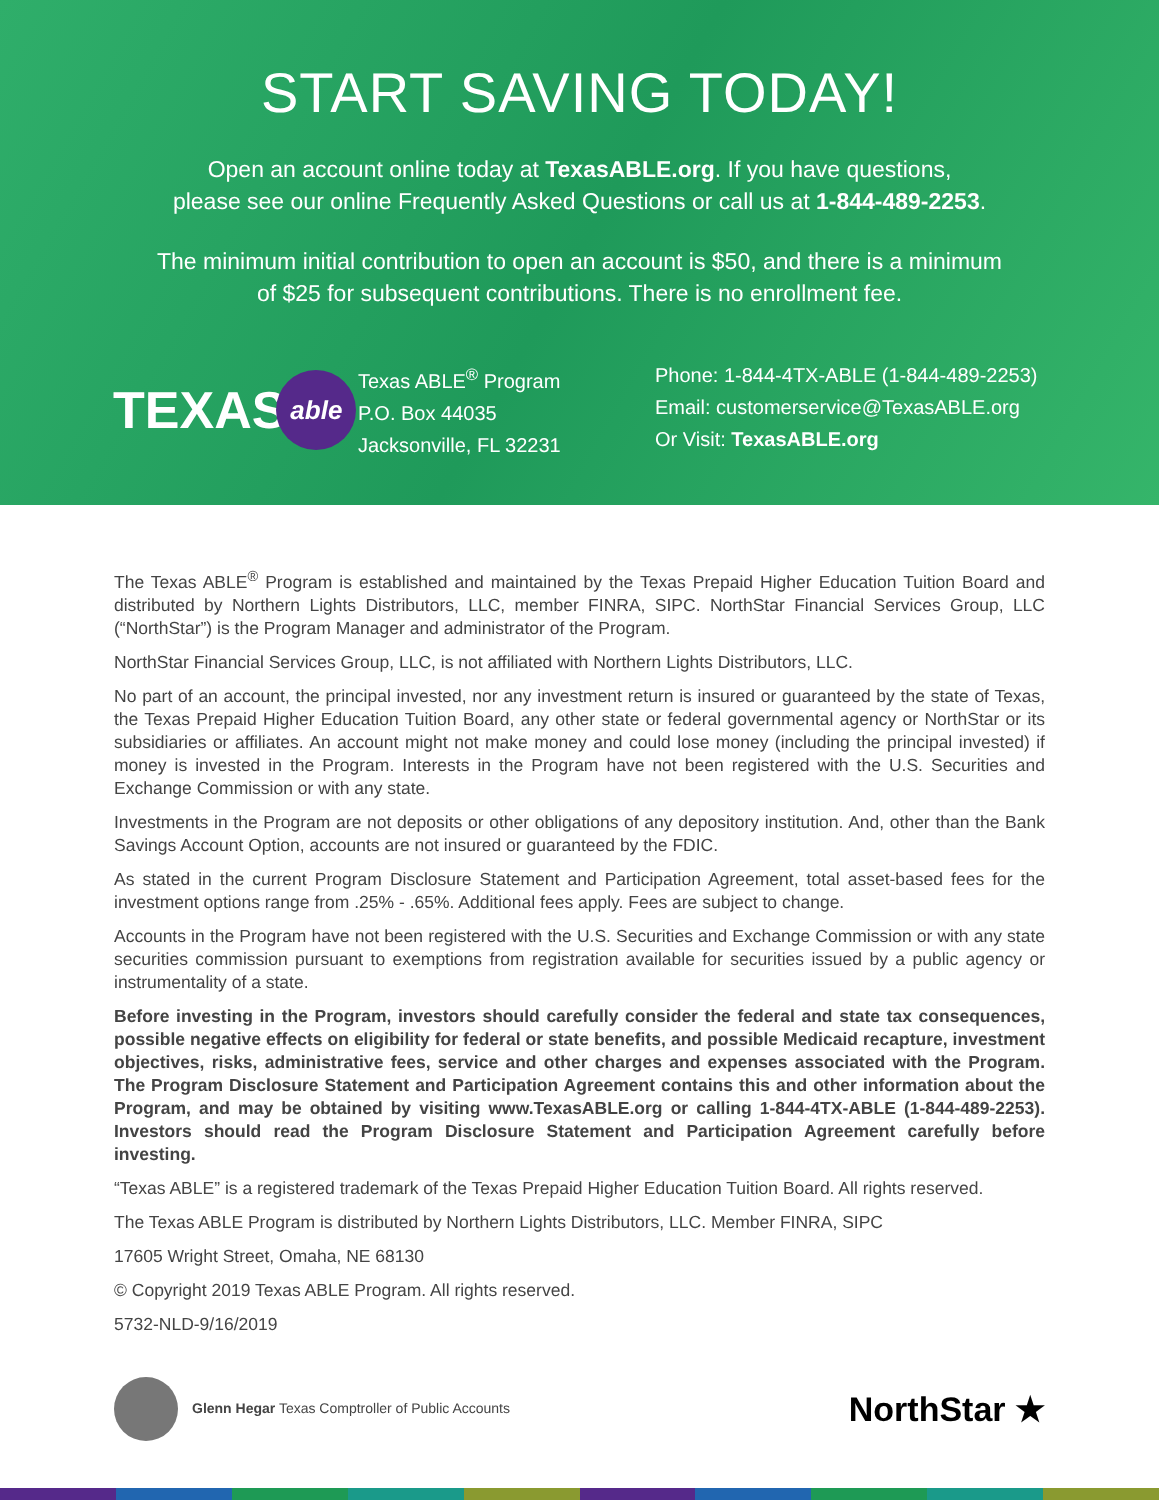START SAVING TODAY!
Open an account online today at TexasABLE.org. If you have questions,
please see our online Frequently Asked Questions or call us at 1-844-489-2253.
The minimum initial contribution to open an account is $50, and there is a minimum
of $25 for subsequent contributions. There is no enrollment fee.
TEXAS able
Texas ABLE<sup>®</sup> Program
P.O. Box 44035
Jacksonville, FL 32231
Phone: 1-844-4TX-ABLE (1-844-489-2253)
Email: customerservice@TexasABLE.org
Or Visit: TexasABLE.org
The Texas ABLE<sup>®</sup> Program is established and maintained by the Texas Prepaid Higher Education Tuition Board and distributed by Northern Lights Distributors, LLC, member FINRA, SIPC. NorthStar Financial Services Group, LLC (“NorthStar”) is the Program Manager and administrator of the Program.
NorthStar Financial Services Group, LLC, is not affiliated with Northern Lights Distributors, LLC.
No part of an account, the principal invested, nor any investment return is insured or guaranteed by the state of Texas, the Texas Prepaid Higher Education Tuition Board, any other state or federal governmental agency or NorthStar or its subsidiaries or affiliates. An account might not make money and could lose money (including the principal invested) if money is invested in the Program. Interests in the Program have not been registered with the U.S. Securities and Exchange Commission or with any state.
Investments in the Program are not deposits or other obligations of any depository institution. And, other than the Bank Savings Account Option, accounts are not insured or guaranteed by the FDIC.
As stated in the current Program Disclosure Statement and Participation Agreement, total asset-based fees for the investment options range from .25% - .65%. Additional fees apply. Fees are subject to change.
Accounts in the Program have not been registered with the U.S. Securities and Exchange Commission or with any state securities commission pursuant to exemptions from registration available for securities issued by a public agency or instrumentality of a state.
Before investing in the Program, investors should carefully consider the federal and state tax consequences, possible negative effects on eligibility for federal or state benefits, and possible Medicaid recapture, investment objectives, risks, administrative fees, service and other charges and expenses associated with the Program. The Program Disclosure Statement and Participation Agreement contains this and other information about the Program, and may be obtained by visiting www.TexasABLE.org or calling 1-844-4TX-ABLE (1-844-489-2253). Investors should read the Program Disclosure Statement and Participation Agreement carefully before investing.
“Texas ABLE” is a registered trademark of the Texas Prepaid Higher Education Tuition Board. All rights reserved.
The Texas ABLE Program is distributed by Northern Lights Distributors, LLC. Member FINRA, SIPC
17605 Wright Street, Omaha, NE 68130
© Copyright 2019 Texas ABLE Program. All rights reserved.
5732-NLD-9/16/2019
Glenn Hegar Texas Comptroller of Public Accounts
NorthStar ★